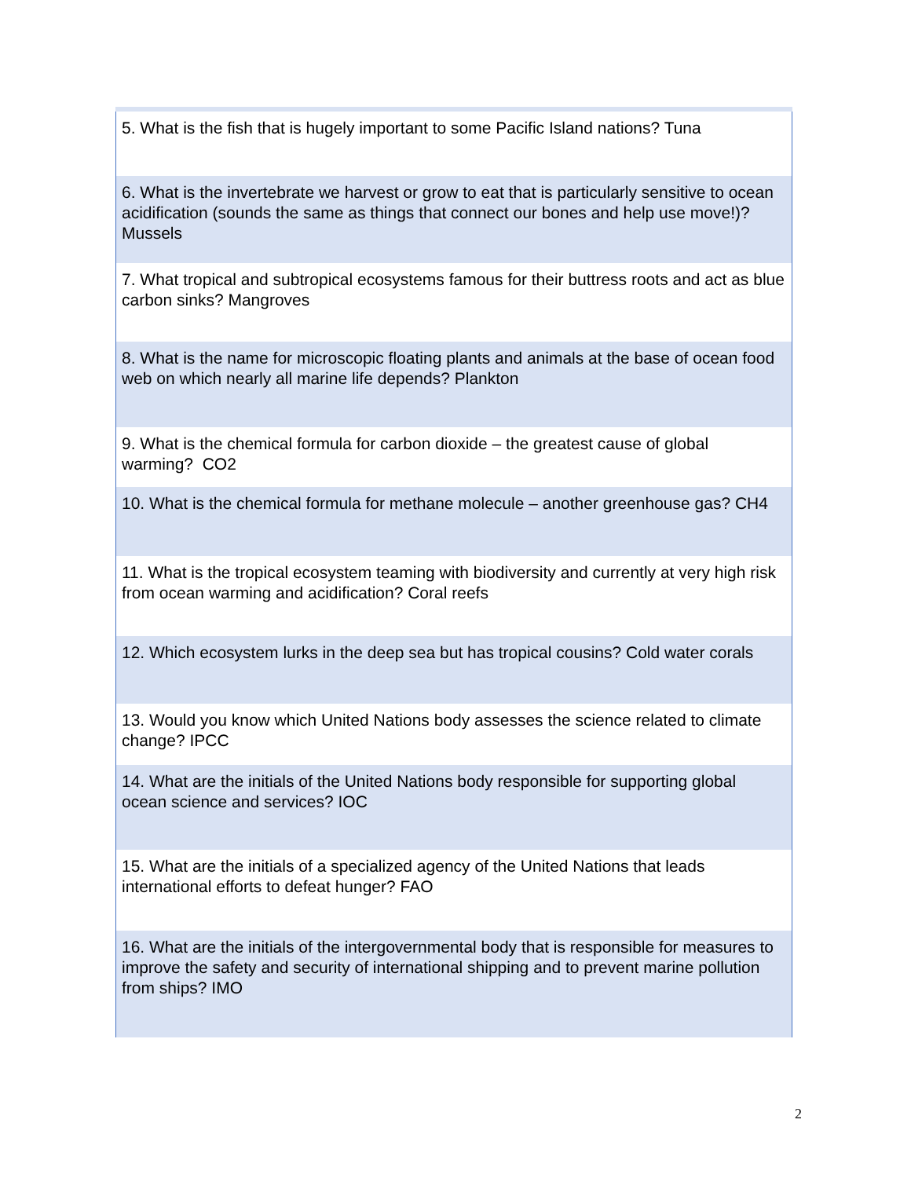| 5. What is the fish that is hugely important to some Pacific Island nations? Tuna |
| 6. What is the invertebrate we harvest or grow to eat that is particularly sensitive to ocean acidification (sounds the same as things that connect our bones and help use move!)? Mussels |
| 7. What tropical and subtropical ecosystems famous for their buttress roots and act as blue carbon sinks? Mangroves |
| 8. What is the name for microscopic floating plants and animals at the base of ocean food web on which nearly all marine life depends? Plankton |
| 9. What is the chemical formula for carbon dioxide – the greatest cause of global warming? CO2 |
| 10. What is the chemical formula for methane molecule – another greenhouse gas? CH4 |
| 11. What is the tropical ecosystem teaming with biodiversity and currently at very high risk from ocean warming and acidification? Coral reefs |
| 12. Which ecosystem lurks in the deep sea but has tropical cousins? Cold water corals |
| 13. Would you know which United Nations body assesses the science related to climate change? IPCC |
| 14. What are the initials of the United Nations body responsible for supporting global ocean science and services? IOC |
| 15. What are the initials of a specialized agency of the United Nations that leads international efforts to defeat hunger? FAO |
| 16. What are the initials of the intergovernmental body that is responsible for measures to improve the safety and security of international shipping and to prevent marine pollution from ships? IMO |
2